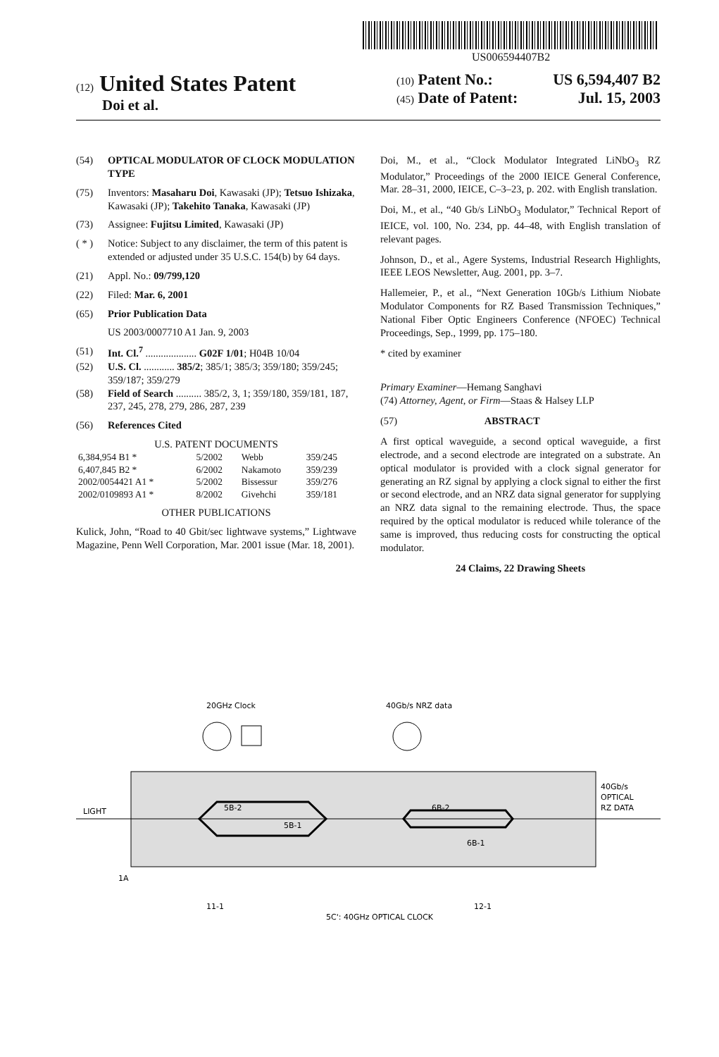US006594407B2
(12) United States Patent
Doi et al.
(10) Patent No.: US 6,594,407 B2
(45) Date of Patent: Jul. 15, 2003
(54) OPTICAL MODULATOR OF CLOCK MODULATION TYPE
(75) Inventors: Masaharu Doi, Kawasaki (JP); Tetsuo Ishizaka, Kawasaki (JP); Takehito Tanaka, Kawasaki (JP)
(73) Assignee: Fujitsu Limited, Kawasaki (JP)
( * ) Notice: Subject to any disclaimer, the term of this patent is extended or adjusted under 35 U.S.C. 154(b) by 64 days.
(21) Appl. No.: 09/799,120
(22) Filed: Mar. 6, 2001
(65) Prior Publication Data
US 2003/0007710 A1 Jan. 9, 2003
(51) Int. Cl.<sup>7</sup> .................... G02F 1/01; H04B 10/04
(52) U.S. Cl. ............ 385/2; 385/1; 385/3; 359/180; 359/245; 359/187; 359/279
(58) Field of Search .......... 385/2, 3, 1; 359/180, 359/181, 187, 237, 245, 278, 279, 286, 287, 239
(56) References Cited
U.S. PATENT DOCUMENTS
| 6,384,954 B1 * | 5/2002 | Webb | 359/245 |
| 6,407,845 B2 * | 6/2002 | Nakamoto | 359/239 |
| 2002/0054421 A1 * | 5/2002 | Bissessur | 359/276 |
| 2002/0109893 A1 * | 8/2002 | Givehchi | 359/181 |
OTHER PUBLICATIONS
Kulick, John, “Road to 40 Gbit/sec lightwave systems,” Lightwave Magazine, Penn Well Corporation, Mar. 2001 issue (Mar. 18, 2001).
Doi, M., et al., “Clock Modulator Integrated LiNbO<sub>3</sub> RZ Modulator,” Proceedings of the 2000 IEICE General Conference, Mar. 28–31, 2000, IEICE, C–3–23, p. 202. with English translation.
Doi, M., et al., “40 Gb/s LiNbO<sub>3</sub> Modulator,” Technical Report of IEICE, vol. 100, No. 234, pp. 44–48, with English translation of relevant pages.
Johnson, D., et al., Agere Systems, Industrial Research Highlights, IEEE LEOS Newsletter, Aug. 2001, pp. 3–7.
Hallemeier, P., et al., “Next Generation 10Gb/s Lithium Niobate Modulator Components for RZ Based Transmission Techniques,” National Fiber Optic Engineers Conference (NFOEC) Technical Proceedings, Sep., 1999, pp. 175–180.
* cited by examiner
Primary Examiner—Hemang Sanghavi
(74) Attorney, Agent, or Firm—Staas & Halsey LLP
(57) ABSTRACT
A first optical waveguide, a second optical waveguide, a first electrode, and a second electrode are integrated on a substrate. An optical modulator is provided with a clock signal generator for generating an RZ signal by applying a clock signal to either the first or second electrode, and an NRZ data signal generator for supplying an NRZ data signal to the remaining electrode. Thus, the space required by the optical modulator is reduced while tolerance of the same is improved, thus reducing costs for constructing the optical modulator.
24 Claims, 22 Drawing Sheets
20GHz Clock
40Gb/s NRZ data
LIGHT
40Gb/s
OPTICAL
RZ DATA
5C': 40GHz OPTICAL CLOCK
1A
11-1
12-1
5B-2
5B-1
6B-2
6B-1